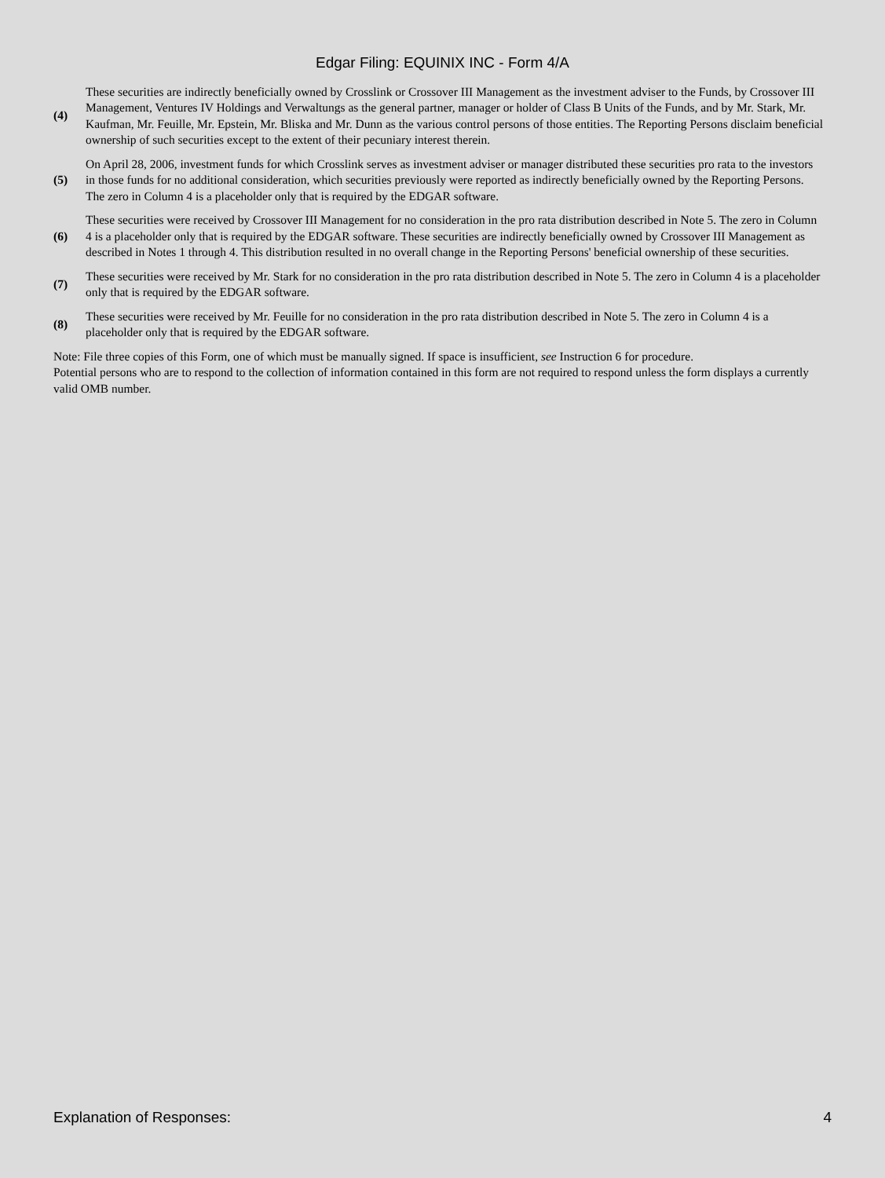Edgar Filing: EQUINIX INC - Form 4/A
| (4) | These securities are indirectly beneficially owned by Crosslink or Crossover III Management as the investment adviser to the Funds, by Crossover III Management, Ventures IV Holdings and Verwaltungs as the general partner, manager or holder of Class B Units of the Funds, and by Mr. Stark, Mr. Kaufman, Mr. Feuille, Mr. Epstein, Mr. Bliska and Mr. Dunn as the various control persons of those entities. The Reporting Persons disclaim beneficial ownership of such securities except to the extent of their pecuniary interest therein. |
| (5) | On April 28, 2006, investment funds for which Crosslink serves as investment adviser or manager distributed these securities pro rata to the investors in those funds for no additional consideration, which securities previously were reported as indirectly beneficially owned by the Reporting Persons. The zero in Column 4 is a placeholder only that is required by the EDGAR software. |
| (6) | These securities were received by Crossover III Management for no consideration in the pro rata distribution described in Note 5. The zero in Column 4 is a placeholder only that is required by the EDGAR software. These securities are indirectly beneficially owned by Crossover III Management as described in Notes 1 through 4. This distribution resulted in no overall change in the Reporting Persons' beneficial ownership of these securities. |
| (7) | These securities were received by Mr. Stark for no consideration in the pro rata distribution described in Note 5. The zero in Column 4 is a placeholder only that is required by the EDGAR software. |
| (8) | These securities were received by Mr. Feuille for no consideration in the pro rata distribution described in Note 5. The zero in Column 4 is a placeholder only that is required by the EDGAR software. |
Note: File three copies of this Form, one of which must be manually signed. If space is insufficient, see Instruction 6 for procedure.
Potential persons who are to respond to the collection of information contained in this form are not required to respond unless the form displays a currently valid OMB number.
Explanation of Responses: 4